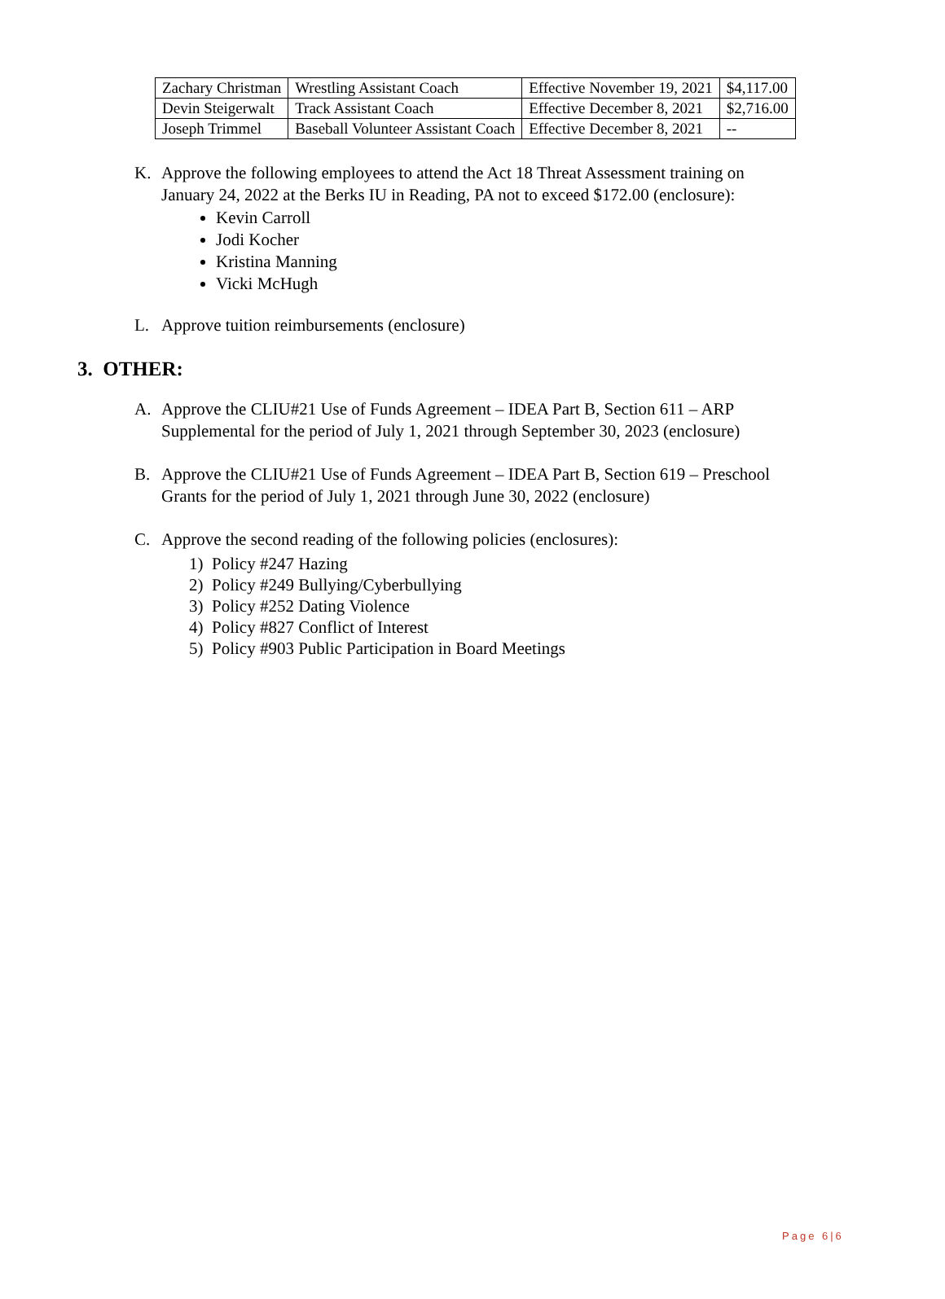| Zachary Christman | Wrestling Assistant Coach | Effective November 19, 2021 | $4,117.00 |
| Devin Steigerwalt | Track Assistant Coach | Effective December 8, 2021 | $2,716.00 |
| Joseph Trimmel | Baseball Volunteer Assistant Coach | Effective December 8, 2021 | -- |
K. Approve the following employees to attend the Act 18 Threat Assessment training on
January 24, 2022 at the Berks IU in Reading, PA not to exceed $172.00 (enclosure):
Kevin Carroll
Jodi Kocher
Kristina Manning
Vicki McHugh
L. Approve tuition reimbursements (enclosure)
3. OTHER:
A. Approve the CLIU#21 Use of Funds Agreement – IDEA Part B, Section 611 – ARP
Supplemental for the period of July 1, 2021 through September 30, 2023 (enclosure)
B. Approve the CLIU#21 Use of Funds Agreement – IDEA Part B, Section 619 – Preschool
Grants for the period of July 1, 2021 through June 30, 2022 (enclosure)
C. Approve the second reading of the following policies (enclosures):
1) Policy #247 Hazing
2) Policy #249 Bullying/Cyberbullying
3) Policy #252 Dating Violence
4) Policy #827 Conflict of Interest
5) Policy #903 Public Participation in Board Meetings
Page 6|6